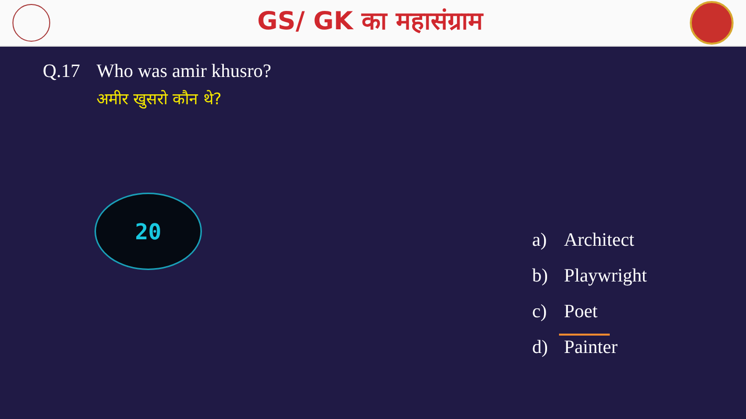GS/ GK का महासंग्राम
Q.17 Who was amir khusro?
अमीर खुसरो कौन थे?
20
a) Architect
b) Playwright
c) Poet
d) Painter